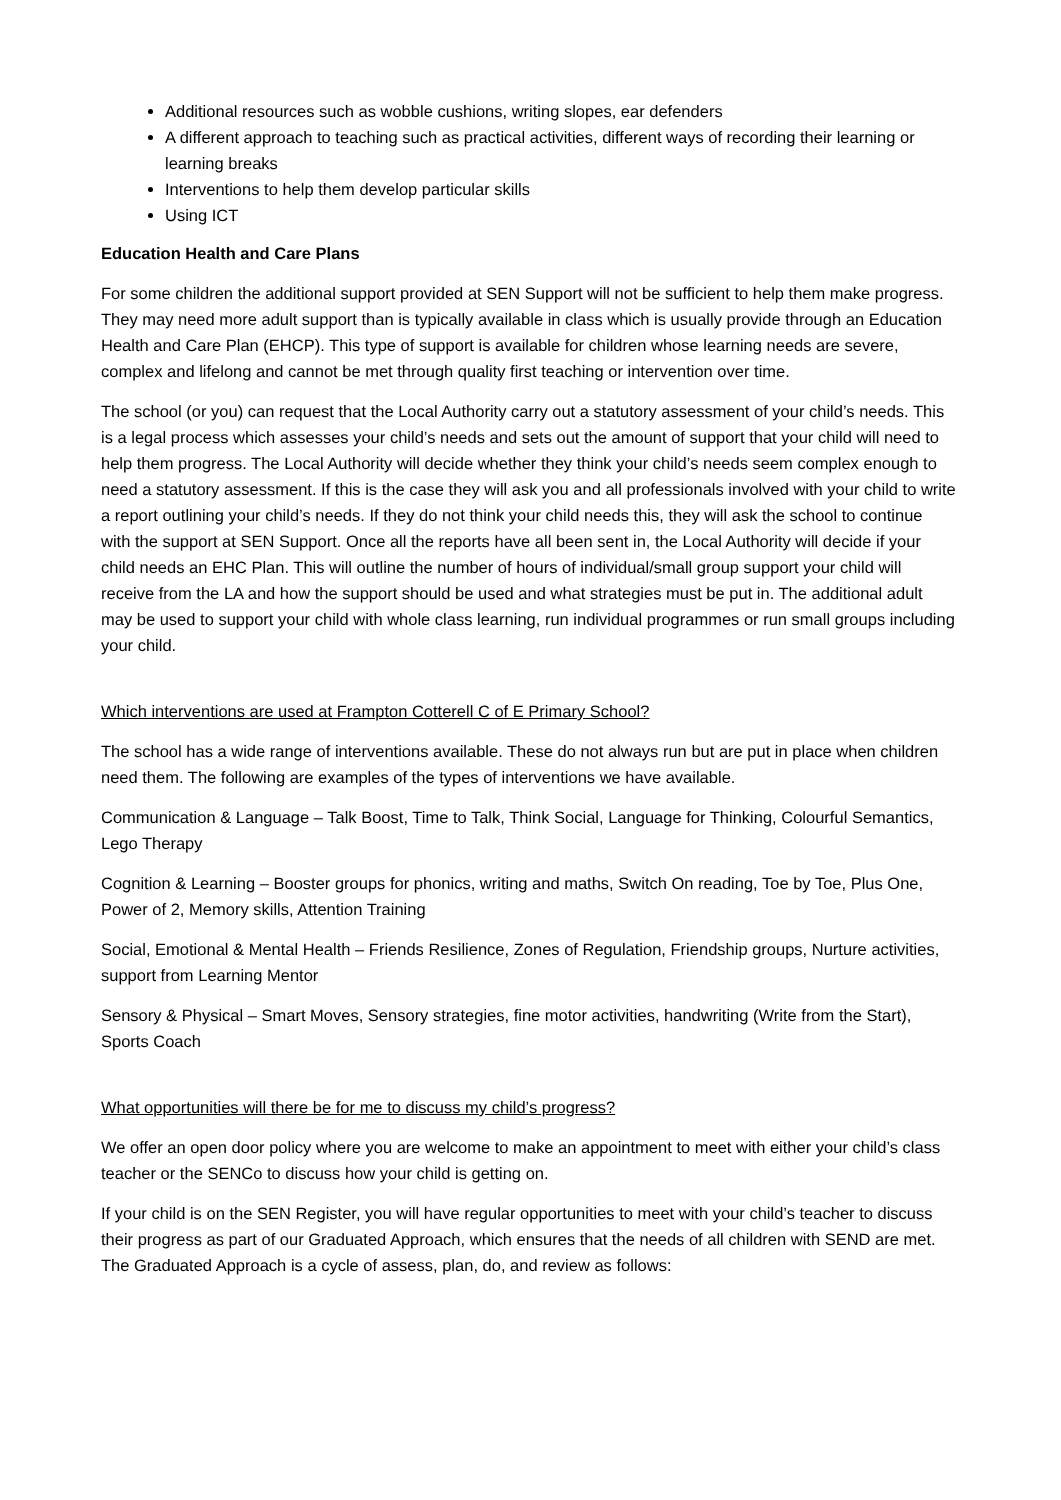Additional resources such as wobble cushions, writing slopes, ear defenders
A different approach to teaching such as practical activities, different ways of recording their learning or learning breaks
Interventions to help them develop particular skills
Using ICT
Education Health and Care Plans
For some children the additional support provided at SEN Support will not be sufficient to help them make progress. They may need more adult support than is typically available in class which is usually provide through an Education Health and Care Plan (EHCP). This type of support is available for children whose learning needs are severe, complex and lifelong and cannot be met through quality first teaching or intervention over time.
The school (or you) can request that the Local Authority carry out a statutory assessment of your child’s needs. This is a legal process which assesses your child’s needs and sets out the amount of support that your child will need to help them progress. The Local Authority will decide whether they think your child’s needs seem complex enough to need a statutory assessment. If this is the case they will ask you and all professionals involved with your child to write a report outlining your child’s needs. If they do not think your child needs this, they will ask the school to continue with the support at SEN Support. Once all the reports have all been sent in, the Local Authority will decide if your child needs an EHC Plan. This will outline the number of hours of individual/small group support your child will receive from the LA and how the support should be used and what strategies must be put in. The additional adult may be used to support your child with whole class learning, run individual programmes or run small groups including your child.
Which interventions are used at Frampton Cotterell C of E Primary School?
The school has a wide range of interventions available. These do not always run but are put in place when children need them. The following are examples of the types of interventions we have available.
Communication & Language – Talk Boost, Time to Talk, Think Social, Language for Thinking, Colourful Semantics, Lego Therapy
Cognition & Learning – Booster groups for phonics, writing and maths, Switch On reading, Toe by Toe, Plus One, Power of 2, Memory skills, Attention Training
Social, Emotional & Mental Health – Friends Resilience, Zones of Regulation, Friendship groups, Nurture activities, support from Learning Mentor
Sensory & Physical – Smart Moves, Sensory strategies, fine motor activities, handwriting (Write from the Start), Sports Coach
What opportunities will there be for me to discuss my child’s progress?
We offer an open door policy where you are welcome to make an appointment to meet with either your child’s class teacher or the SENCo to discuss how your child is getting on.
If your child is on the SEN Register, you will have regular opportunities to meet with your child’s teacher to discuss their progress as part of our Graduated Approach, which ensures that the needs of all children with SEND are met. The Graduated Approach is a cycle of assess, plan, do, and review as follows: